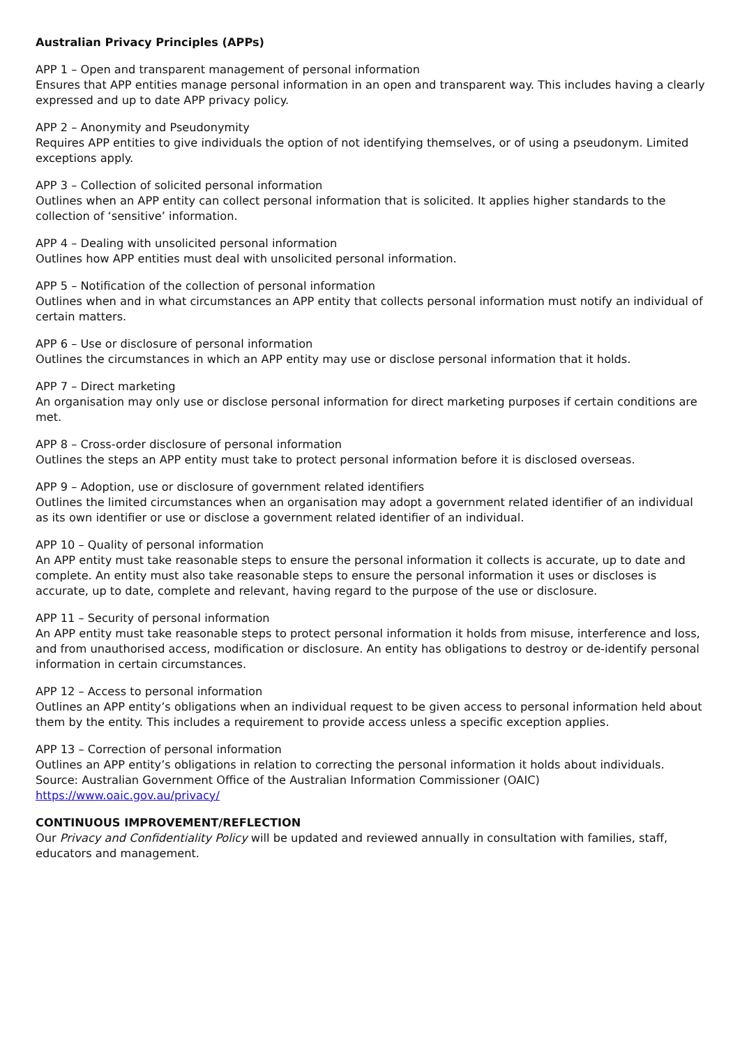Australian Privacy Principles (APPs)
APP 1 – Open and transparent management of personal information
Ensures that APP entities manage personal information in an open and transparent way. This includes having a clearly expressed and up to date APP privacy policy.
APP 2 – Anonymity and Pseudonymity
Requires APP entities to give individuals the option of not identifying themselves, or of using a pseudonym. Limited exceptions apply.
APP 3 – Collection of solicited personal information
Outlines when an APP entity can collect personal information that is solicited. It applies higher standards to the collection of ‘sensitive’ information.
APP 4 – Dealing with unsolicited personal information
Outlines how APP entities must deal with unsolicited personal information.
APP 5 – Notification of the collection of personal information
Outlines when and in what circumstances an APP entity that collects personal information must notify an individual of certain matters.
APP 6 – Use or disclosure of personal information
Outlines the circumstances in which an APP entity may use or disclose personal information that it holds.
APP 7 – Direct marketing
An organisation may only use or disclose personal information for direct marketing purposes if certain conditions are met.
APP 8 – Cross-order disclosure of personal information
Outlines the steps an APP entity must take to protect personal information before it is disclosed overseas.
APP 9 – Adoption, use or disclosure of government related identifiers
Outlines the limited circumstances when an organisation may adopt a government related identifier of an individual as its own identifier or use or disclose a government related identifier of an individual.
APP 10 – Quality of personal information
An APP entity must take reasonable steps to ensure the personal information it collects is accurate, up to date and complete. An entity must also take reasonable steps to ensure the personal information it uses or discloses is accurate, up to date, complete and relevant, having regard to the purpose of the use or disclosure.
APP 11 – Security of personal information
An APP entity must take reasonable steps to protect personal information it holds from misuse, interference and loss, and from unauthorised access, modification or disclosure. An entity has obligations to destroy or de-identify personal information in certain circumstances.
APP 12 – Access to personal information
Outlines an APP entity’s obligations when an individual request to be given access to personal information held about them by the entity. This includes a requirement to provide access unless a specific exception applies.
APP 13 – Correction of personal information
Outlines an APP entity’s obligations in relation to correcting the personal information it holds about individuals.
Source: Australian Government Office of the Australian Information Commissioner (OAIC)
https://www.oaic.gov.au/privacy/
CONTINUOUS IMPROVEMENT/REFLECTION
Our Privacy and Confidentiality Policy will be updated and reviewed annually in consultation with families, staff, educators and management.